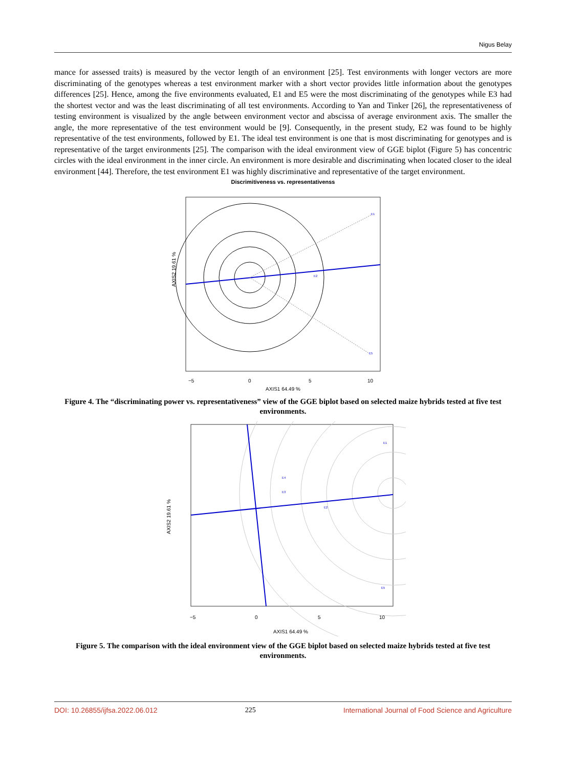Nigus Belay
mance for assessed traits) is measured by the vector length of an environment [25]. Test environments with longer vectors are more discriminating of the genotypes whereas a test environment marker with a short vector provides little information about the genotypes differences [25]. Hence, among the five environments evaluated, E1 and E5 were the most discriminating of the genotypes while E3 had the shortest vector and was the least discriminating of all test environments. According to Yan and Tinker [26], the representativeness of testing environment is visualized by the angle between environment vector and abscissa of average environment axis. The smaller the angle, the more representative of the test environment would be [9]. Consequently, in the present study, E2 was found to be highly representative of the test environments, followed by E1. The ideal test environment is one that is most discriminating for genotypes and is representative of the target environments [25]. The comparison with the ideal environment view of GGE biplot (Figure 5) has concentric circles with the ideal environment in the inner circle. An environment is more desirable and discriminating when located closer to the ideal environment [44]. Therefore, the test environment E1 was highly discriminative and representative of the target environment.
Discrimitiveness vs. representativenss
E1
E2
E5
AXIS2 19.61 %
−5
0
5
10
AXIS1 64.49 %
Figure 4. The “discriminating power vs. representativeness” view of the GGE biplot based on selected maize hybrids tested at five test environments.
E1
E2
E3
E4
E5
AXIS2 19.61 %
−5
0
5
10
AXIS1 64.49 %
Figure 5. The comparison with the ideal environment view of the GGE biplot based on selected maize hybrids tested at five test environments.
DOI: 10.26855/ijfsa.2022.06.012 225 International Journal of Food Science and Agriculture